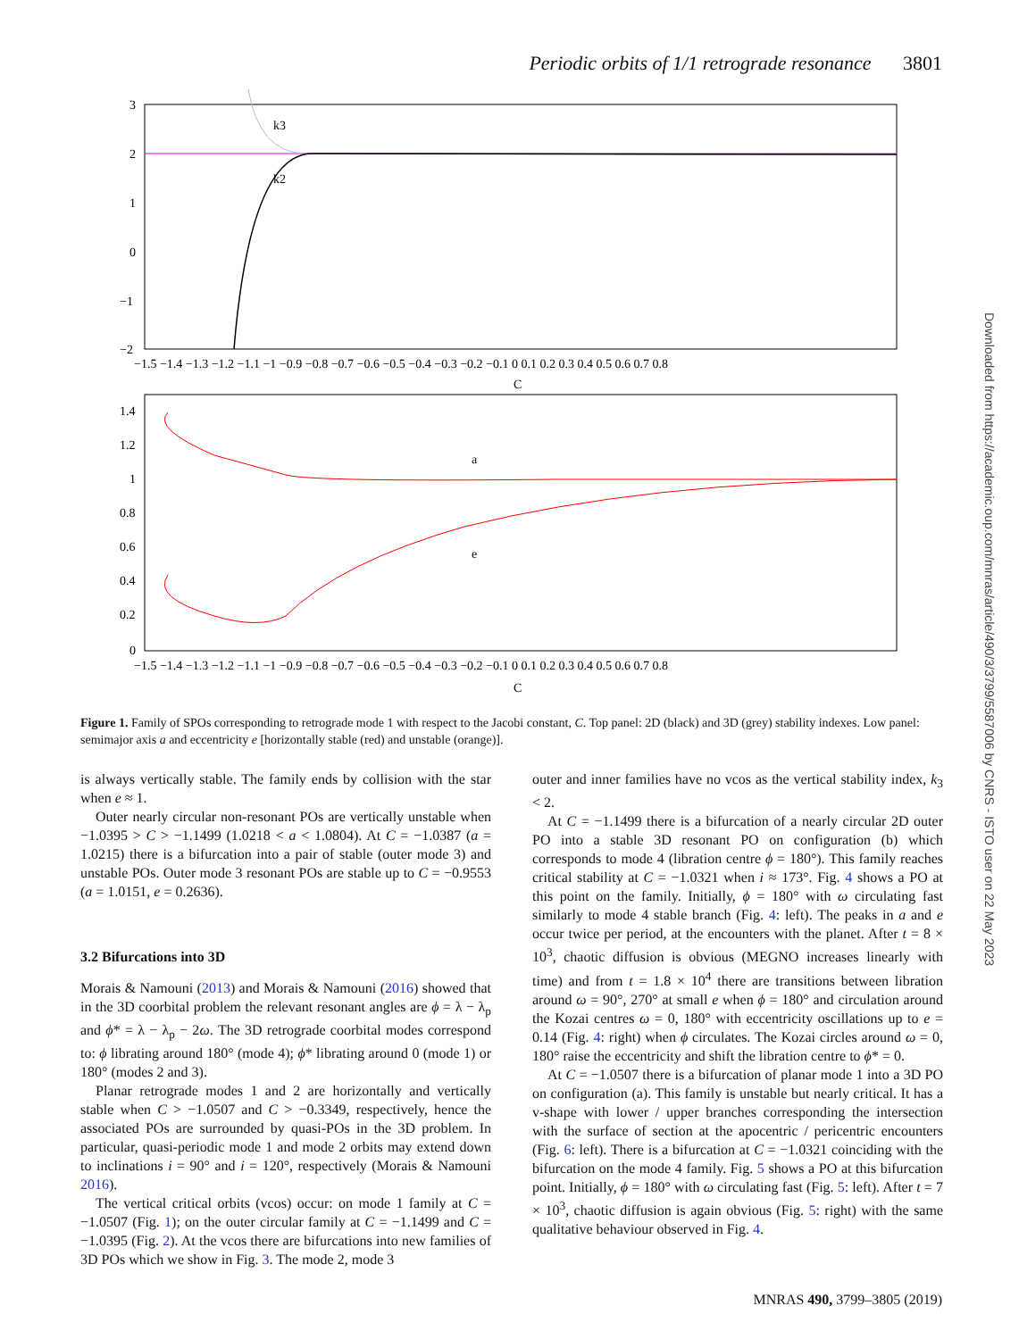Periodic orbits of 1/1 retrograde resonance 3801
k3
k2
3
2
1
0
−1
−2
−1.5 −1.4 −1.3 −1.2 −1.1 −1 −0.9 −0.8 −0.7 −0.6 −0.5 −0.4 −0.3 −0.2 −0.1 0 0.1 0.2 0.3 0.4 0.5 0.6 0.7 0.8
C
a
e
1.4
1.2
1
0.8
0.6
0.4
0.2
0
−1.5 −1.4 −1.3 −1.2 −1.1 −1 −0.9 −0.8 −0.7 −0.6 −0.5 −0.4 −0.3 −0.2 −0.1 0 0.1 0.2 0.3 0.4 0.5 0.6 0.7 0.8
C
Figure 1. Family of SPOs corresponding to retrograde mode 1 with respect to the Jacobi constant, C. Top panel: 2D (black) and 3D (grey) stability indexes. Low panel: semimajor axis a and eccentricity e [horizontally stable (red) and unstable (orange)].
is always vertically stable. The family ends by collision with the star when e ≈ 1.
Outer nearly circular non-resonant POs are vertically unstable when −1.0395 > C > −1.1499 (1.0218 < a < 1.0804). At C = −1.0387 (a = 1.0215) there is a bifurcation into a pair of stable (outer mode 3) and unstable POs. Outer mode 3 resonant POs are stable up to C = −0.9553 (a = 1.0151, e = 0.2636).
3.2 Bifurcations into 3D
Morais & Namouni (2013) and Morais & Namouni (2016) showed that in the 3D coorbital problem the relevant resonant angles are ϕ = λ − λ<sub>p</sub> and ϕ* = λ − λ<sub>p</sub> − 2ω. The 3D retrograde coorbital modes correspond to: ϕ librating around 180° (mode 4); ϕ* librating around 0 (mode 1) or 180° (modes 2 and 3).
Planar retrograde modes 1 and 2 are horizontally and vertically stable when C > −1.0507 and C > −0.3349, respectively, hence the associated POs are surrounded by quasi-POs in the 3D problem. In particular, quasi-periodic mode 1 and mode 2 orbits may extend down to inclinations i = 90° and i = 120°, respectively (Morais & Namouni 2016).
The vertical critical orbits (vcos) occur: on mode 1 family at C = −1.0507 (Fig. 1); on the outer circular family at C = −1.1499 and C = −1.0395 (Fig. 2). At the vcos there are bifurcations into new families of 3D POs which we show in Fig. 3. The mode 2, mode 3
outer and inner families have no vcos as the vertical stability index, k<sub>3</sub> < 2.
At C = −1.1499 there is a bifurcation of a nearly circular 2D outer PO into a stable 3D resonant PO on configuration (b) which corresponds to mode 4 (libration centre ϕ = 180°). This family reaches critical stability at C = −1.0321 when i ≈ 173°. Fig. 4 shows a PO at this point on the family. Initially, ϕ = 180° with ω circulating fast similarly to mode 4 stable branch (Fig. 4: left). The peaks in a and e occur twice per period, at the encounters with the planet. After t = 8 × 10<sup>3</sup>, chaotic diffusion is obvious (MEGNO increases linearly with time) and from t = 1.8 × 10<sup>4</sup> there are transitions between libration around ω = 90°, 270° at small e when ϕ = 180° and circulation around the Kozai centres ω = 0, 180° with eccentricity oscillations up to e = 0.14 (Fig. 4: right) when ϕ circulates. The Kozai circles around ω = 0, 180° raise the eccentricity and shift the libration centre to ϕ* = 0.
At C = −1.0507 there is a bifurcation of planar mode 1 into a 3D PO on configuration (a). This family is unstable but nearly critical. It has a v-shape with lower / upper branches corresponding the intersection with the surface of section at the apocentric / pericentric encounters (Fig. 6: left). There is a bifurcation at C = −1.0321 coinciding with the bifurcation on the mode 4 family. Fig. 5 shows a PO at this bifurcation point. Initially, ϕ = 180° with ω circulating fast (Fig. 5: left). After t = 7 × 10<sup>3</sup>, chaotic diffusion is again obvious (Fig. 5: right) with the same qualitative behaviour observed in Fig. 4.
MNRAS 490, 3799–3805 (2019)
Downloaded from https://academic.oup.com/mnras/article/490/3/3799/5587006 by CNRS - ISTO user on 22 May 2023